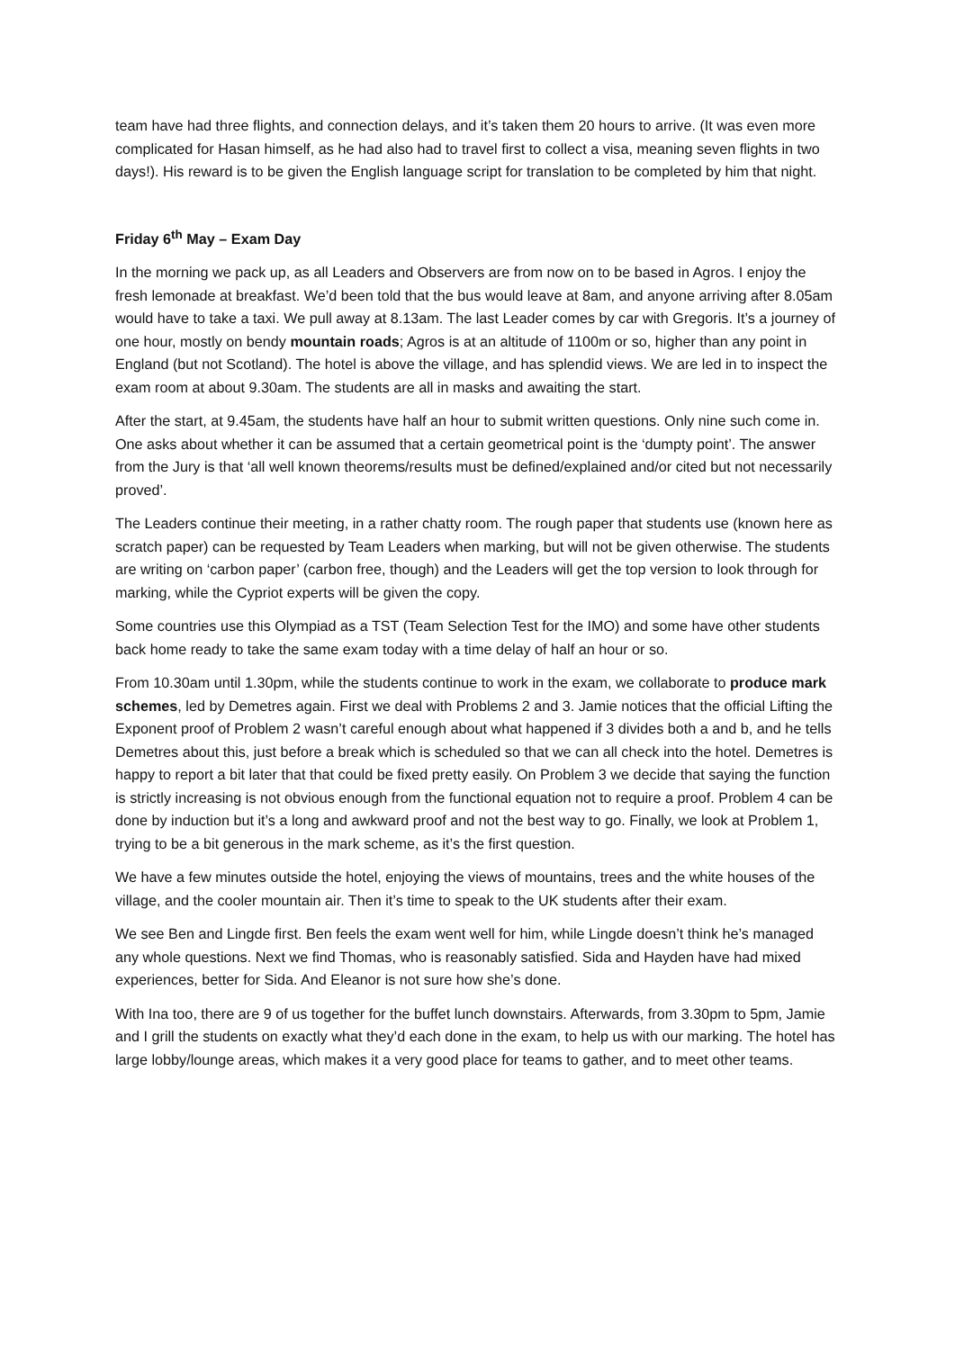team have had three flights, and connection delays, and it’s taken them 20 hours to arrive. (It was even more complicated for Hasan himself, as he had also had to travel first to collect a visa, meaning seven flights in two days!). His reward is to be given the English language script for translation to be completed by him that night.
Friday 6<sup>th</sup> May – Exam Day
In the morning we pack up, as all Leaders and Observers are from now on to be based in Agros. I enjoy the fresh lemonade at breakfast. We’d been told that the bus would leave at 8am, and anyone arriving after 8.05am would have to take a taxi. We pull away at 8.13am. The last Leader comes by car with Gregoris. It’s a journey of one hour, mostly on bendy mountain roads; Agros is at an altitude of 1100m or so, higher than any point in England (but not Scotland). The hotel is above the village, and has splendid views. We are led in to inspect the exam room at about 9.30am. The students are all in masks and awaiting the start.
After the start, at 9.45am, the students have half an hour to submit written questions. Only nine such come in. One asks about whether it can be assumed that a certain geometrical point is the ‘dumpty point’. The answer from the Jury is that ‘all well known theorems/results must be defined/explained and/or cited but not necessarily proved’.
The Leaders continue their meeting, in a rather chatty room. The rough paper that students use (known here as scratch paper) can be requested by Team Leaders when marking, but will not be given otherwise. The students are writing on ‘carbon paper’ (carbon free, though) and the Leaders will get the top version to look through for marking, while the Cypriot experts will be given the copy.
Some countries use this Olympiad as a TST (Team Selection Test for the IMO) and some have other students back home ready to take the same exam today with a time delay of half an hour or so.
From 10.30am until 1.30pm, while the students continue to work in the exam, we collaborate to produce mark schemes, led by Demetres again. First we deal with Problems 2 and 3. Jamie notices that the official Lifting the Exponent proof of Problem 2 wasn’t careful enough about what happened if 3 divides both a and b, and he tells Demetres about this, just before a break which is scheduled so that we can all check into the hotel. Demetres is happy to report a bit later that that could be fixed pretty easily. On Problem 3 we decide that saying the function is strictly increasing is not obvious enough from the functional equation not to require a proof. Problem 4 can be done by induction but it’s a long and awkward proof and not the best way to go. Finally, we look at Problem 1, trying to be a bit generous in the mark scheme, as it’s the first question.
We have a few minutes outside the hotel, enjoying the views of mountains, trees and the white houses of the village, and the cooler mountain air. Then it’s time to speak to the UK students after their exam.
We see Ben and Lingde first. Ben feels the exam went well for him, while Lingde doesn’t think he’s managed any whole questions. Next we find Thomas, who is reasonably satisfied. Sida and Hayden have had mixed experiences, better for Sida. And Eleanor is not sure how she’s done.
With Ina too, there are 9 of us together for the buffet lunch downstairs. Afterwards, from 3.30pm to 5pm, Jamie and I grill the students on exactly what they’d each done in the exam, to help us with our marking. The hotel has large lobby/lounge areas, which makes it a very good place for teams to gather, and to meet other teams.